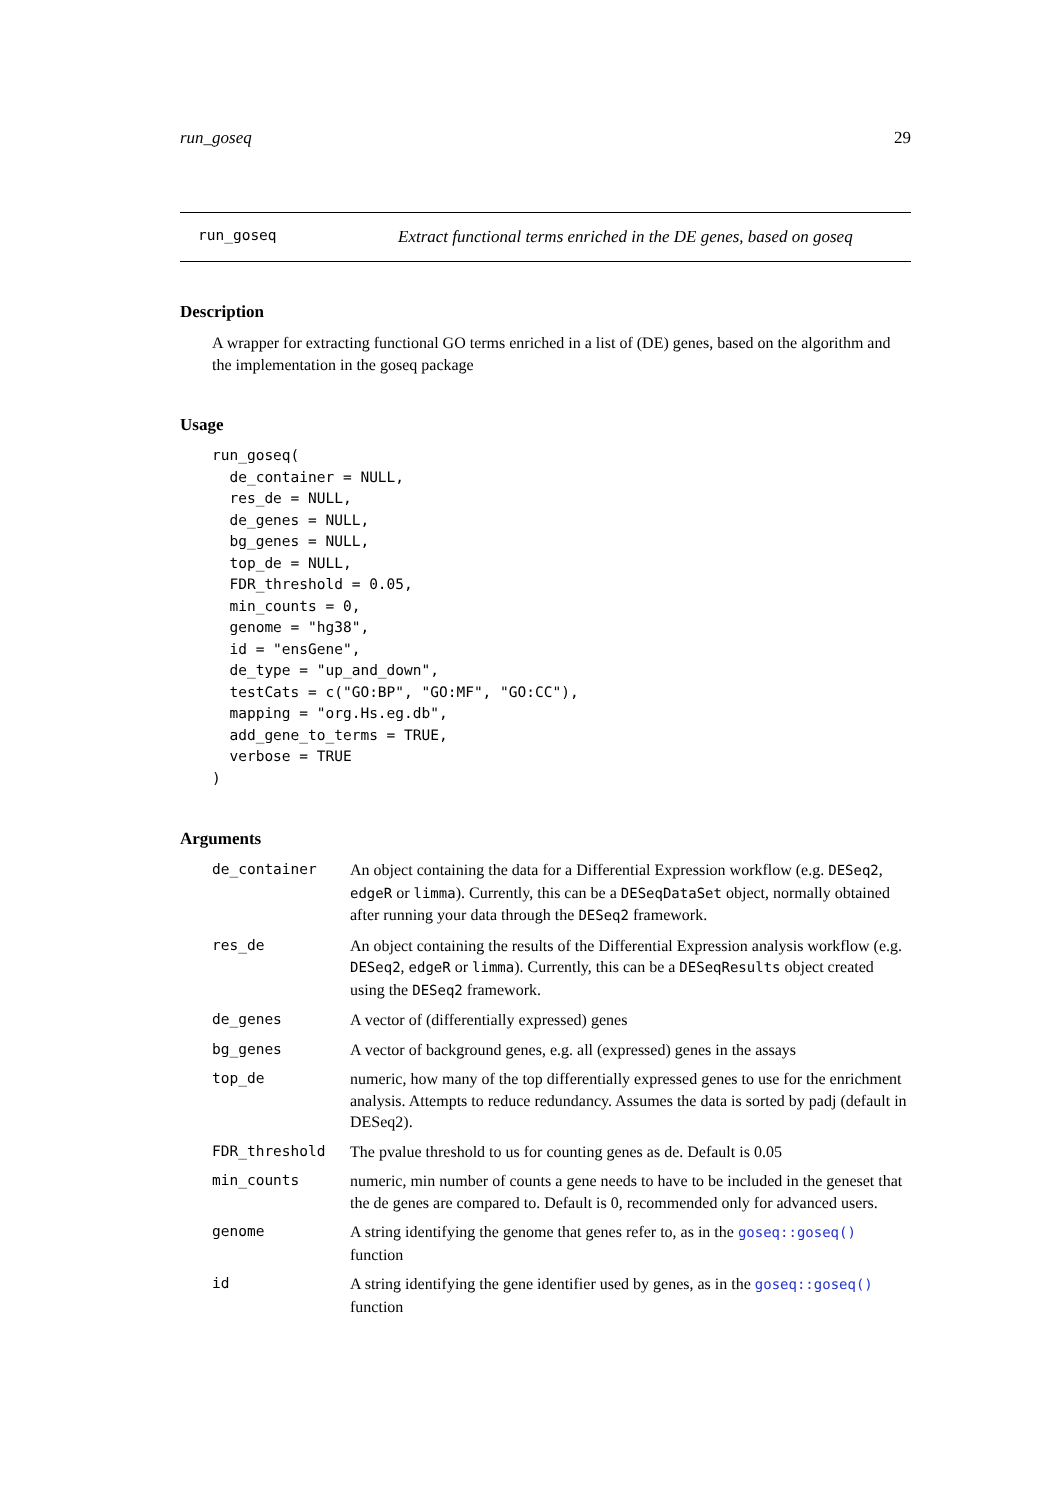run_goseq 29
run_goseq Extract functional terms enriched in the DE genes, based on goseq
Description
A wrapper for extracting functional GO terms enriched in a list of (DE) genes, based on the algorithm and the implementation in the goseq package
Usage
run_goseq(
  de_container = NULL,
  res_de = NULL,
  de_genes = NULL,
  bg_genes = NULL,
  top_de = NULL,
  FDR_threshold = 0.05,
  min_counts = 0,
  genome = "hg38",
  id = "ensGene",
  de_type = "up_and_down",
  testCats = c("GO:BP", "GO:MF", "GO:CC"),
  mapping = "org.Hs.eg.db",
  add_gene_to_terms = TRUE,
  verbose = TRUE
)
Arguments
| de_container | An object containing the data for a Differential Expression workflow (e.g. DESeq2 , edgeR or limma ). Currently, this can be a DESeqDataSet object, normally obtained after running your data through the DESeq2 framework. |
| res_de | An object containing the results of the Differential Expression analysis workflow (e.g. DESeq2 , edgeR or limma ). Currently, this can be a DESeqResults object created using the DESeq2 framework. |
| de_genes | A vector of (differentially expressed) genes |
| bg_genes | A vector of background genes, e.g. all (expressed) genes in the assays |
| top_de | numeric, how many of the top differentially expressed genes to use for the enrichment analysis. Attempts to reduce redundancy. Assumes the data is sorted by padj (default in DESeq2). |
| FDR_threshold | The pvalue threshold to us for counting genes as de. Default is 0.05 |
| min_counts | numeric, min number of counts a gene needs to have to be included in the geneset that the de genes are compared to. Default is 0, recommended only for advanced users. |
| genome | A string identifying the genome that genes refer to, as in the goseq::goseq() function |
| id | A string identifying the gene identifier used by genes, as in the goseq::goseq() function |